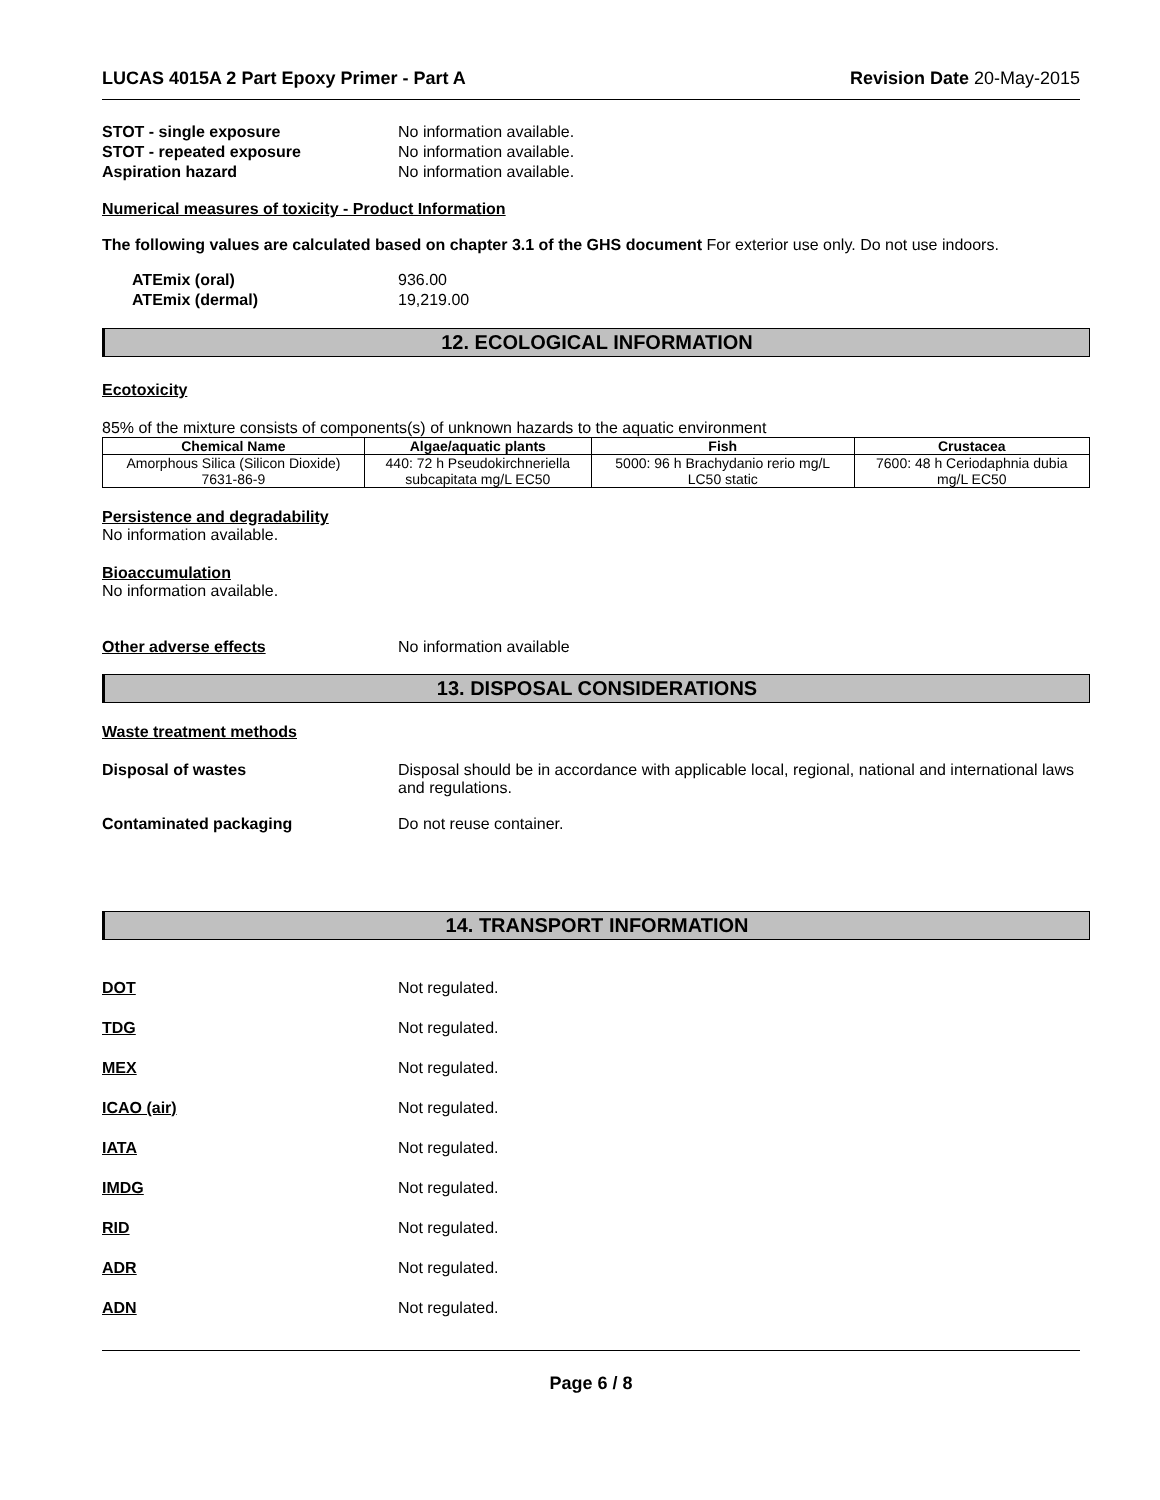LUCAS 4015A 2 Part Epoxy Primer - Part A Revision Date 20-May-2015
STOT - single exposure No information available.
STOT - repeated exposure No information available.
Aspiration hazard No information available.
Numerical measures of toxicity - Product Information
The following values are calculated based on chapter 3.1 of the GHS document For exterior use only. Do not use indoors.
ATEmix (oral) 936.00
ATEmix (dermal) 19,219.00
12. ECOLOGICAL INFORMATION
Ecotoxicity
85% of the mixture consists of components(s) of unknown hazards to the aquatic environment
| Chemical Name | Algae/aquatic plants | Fish | Crustacea |
| --- | --- | --- | --- |
| Amorphous Silica (Silicon Dioxide) 7631-86-9 | 440: 72 h Pseudokirchneriella subcapitata mg/L EC50 | 5000: 96 h Brachydanio rerio mg/L LC50 static | 7600: 48 h Ceriodaphnia dubia mg/L EC50 |
Persistence and degradability
No information available.
Bioaccumulation
No information available.
Other adverse effects No information available
13. DISPOSAL CONSIDERATIONS
Waste treatment methods
Disposal of wastes Disposal should be in accordance with applicable local, regional, national and international laws and regulations.
Contaminated packaging Do not reuse container.
14. TRANSPORT INFORMATION
DOT Not regulated.
TDG Not regulated.
MEX Not regulated.
ICAO (air) Not regulated.
IATA Not regulated.
IMDG Not regulated.
RID Not regulated.
ADR Not regulated.
ADN Not regulated.
Page 6 / 8